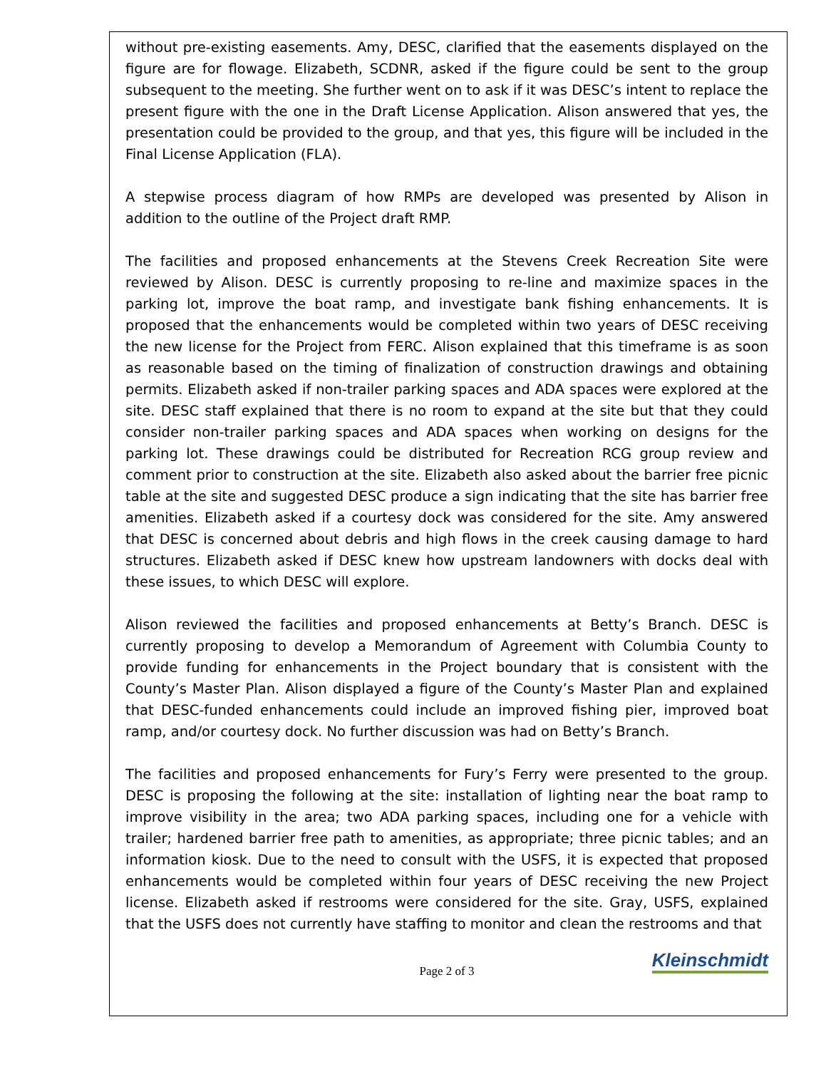without pre-existing easements. Amy, DESC, clarified that the easements displayed on the figure are for flowage. Elizabeth, SCDNR, asked if the figure could be sent to the group subsequent to the meeting. She further went on to ask if it was DESC’s intent to replace the present figure with the one in the Draft License Application. Alison answered that yes, the presentation could be provided to the group, and that yes, this figure will be included in the Final License Application (FLA).
A stepwise process diagram of how RMPs are developed was presented by Alison in addition to the outline of the Project draft RMP.
The facilities and proposed enhancements at the Stevens Creek Recreation Site were reviewed by Alison. DESC is currently proposing to re-line and maximize spaces in the parking lot, improve the boat ramp, and investigate bank fishing enhancements. It is proposed that the enhancements would be completed within two years of DESC receiving the new license for the Project from FERC. Alison explained that this timeframe is as soon as reasonable based on the timing of finalization of construction drawings and obtaining permits. Elizabeth asked if non-trailer parking spaces and ADA spaces were explored at the site. DESC staff explained that there is no room to expand at the site but that they could consider non-trailer parking spaces and ADA spaces when working on designs for the parking lot. These drawings could be distributed for Recreation RCG group review and comment prior to construction at the site. Elizabeth also asked about the barrier free picnic table at the site and suggested DESC produce a sign indicating that the site has barrier free amenities. Elizabeth asked if a courtesy dock was considered for the site. Amy answered that DESC is concerned about debris and high flows in the creek causing damage to hard structures. Elizabeth asked if DESC knew how upstream landowners with docks deal with these issues, to which DESC will explore.
Alison reviewed the facilities and proposed enhancements at Betty’s Branch. DESC is currently proposing to develop a Memorandum of Agreement with Columbia County to provide funding for enhancements in the Project boundary that is consistent with the County’s Master Plan. Alison displayed a figure of the County’s Master Plan and explained that DESC-funded enhancements could include an improved fishing pier, improved boat ramp, and/or courtesy dock. No further discussion was had on Betty’s Branch.
The facilities and proposed enhancements for Fury’s Ferry were presented to the group. DESC is proposing the following at the site: installation of lighting near the boat ramp to improve visibility in the area; two ADA parking spaces, including one for a vehicle with trailer; hardened barrier free path to amenities, as appropriate; three picnic tables; and an information kiosk. Due to the need to consult with the USFS, it is expected that proposed enhancements would be completed within four years of DESC receiving the new Project license. Elizabeth asked if restrooms were considered for the site. Gray, USFS, explained that the USFS does not currently have staffing to monitor and clean the restrooms and that
Page 2 of 3 Kleinschmidt